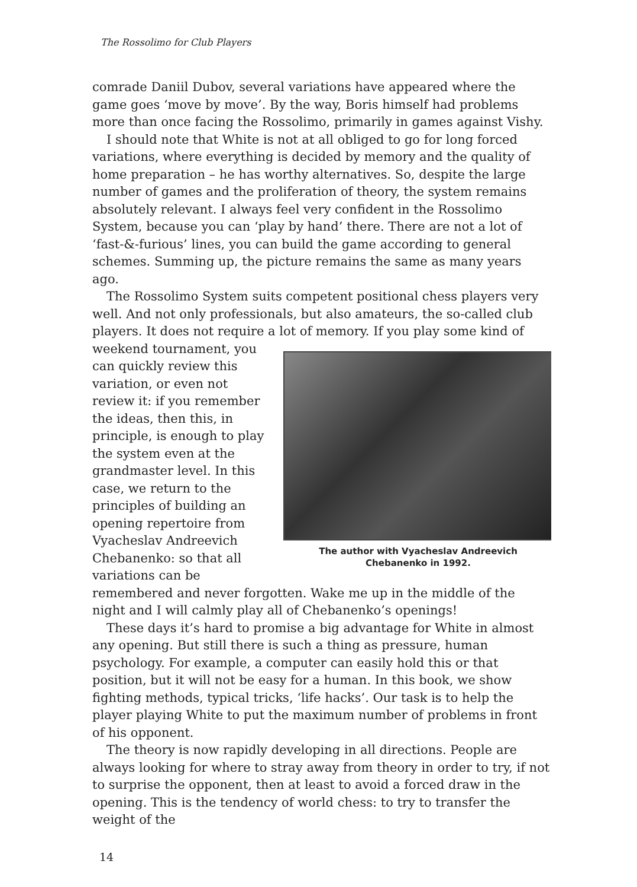The Rossolimo for Club Players
comrade Daniil Dubov, several variations have appeared where the game goes ‘move by move’. By the way, Boris himself had problems more than once facing the Rossolimo, primarily in games against Vishy.
I should note that White is not at all obliged to go for long forced variations, where everything is decided by memory and the quality of home preparation – he has worthy alternatives. So, despite the large number of games and the proliferation of theory, the system remains absolutely relevant. I always feel very confident in the Rossolimo System, because you can ‘play by hand’ there. There are not a lot of ‘fast-&-furious’ lines, you can build the game according to general schemes. Summing up, the picture remains the same as many years ago.
The Rossolimo System suits competent positional chess players very well. And not only professionals, but also amateurs, the so-called club players. It does not require a lot of memory. If you play some kind of
The author with Vyacheslav Andreevich
Chebanenko in 1992.
weekend tournament, you can quickly review this variation, or even not review it: if you remember the ideas, then this, in principle, is enough to play the system even at the grandmaster level. In this case, we return to the principles of building an opening repertoire from Vyacheslav Andreevich Chebanenko: so that all variations can be remembered and never forgotten. Wake me up in the middle of the night and I will calmly play all of Chebanenko’s openings!
These days it’s hard to promise a big advantage for White in almost any opening. But still there is such a thing as pressure, human psychology. For example, a computer can easily hold this or that position, but it will not be easy for a human. In this book, we show fighting methods, typical tricks, ‘life hacks’. Our task is to help the player playing White to put the maximum number of problems in front of his opponent.
The theory is now rapidly developing in all directions. People are always looking for where to stray away from theory in order to try, if not to surprise the opponent, then at least to avoid a forced draw in the opening. This is the tendency of world chess: to try to transfer the weight of the
14